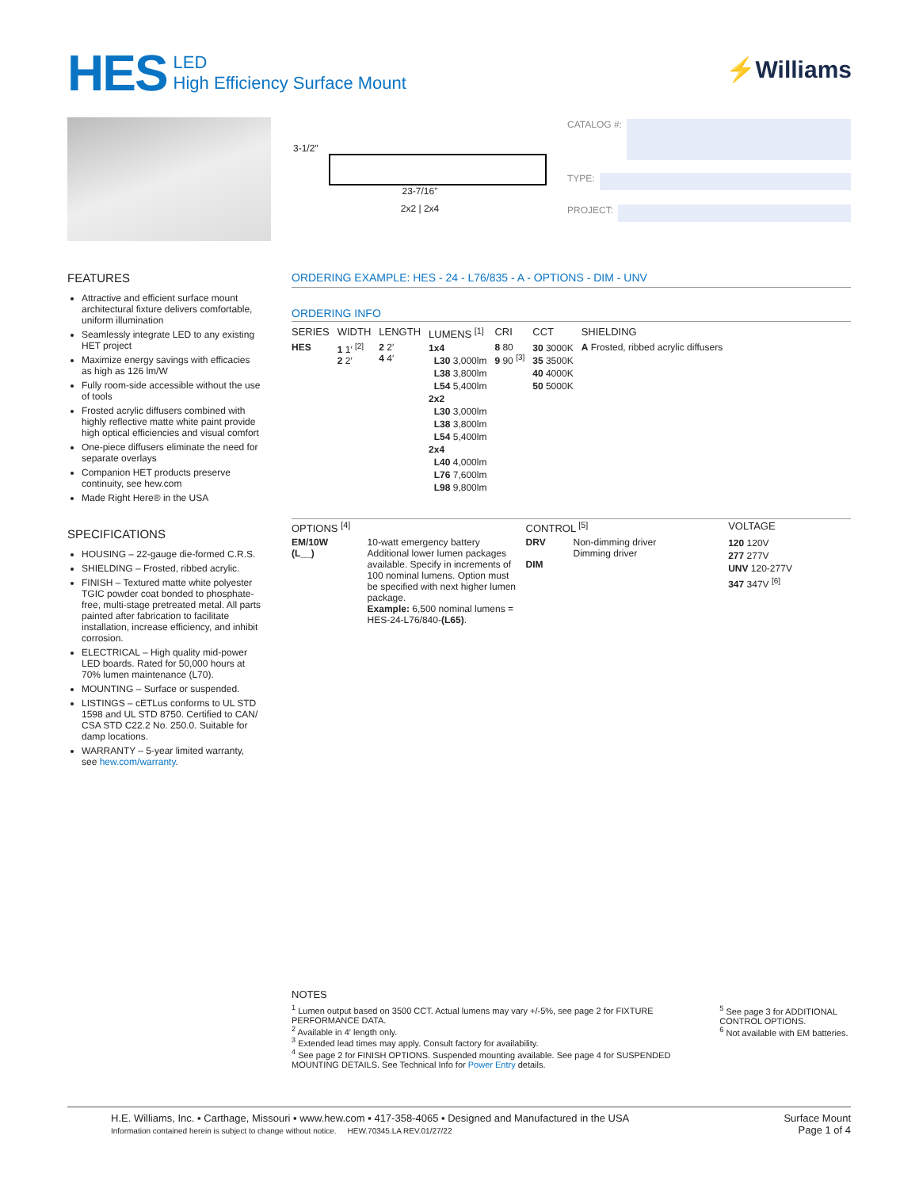HES LED
High Efficiency Surface Mount
⚡Williams
3-1/2"
23-7/16"
2x2 | 2x4
CATALOG #:
TYPE:
PROJECT:
FEATURES
Attractive and efficient surface mount architectural fixture delivers comfortable, uniform illumination
Seamlessly integrate LED to any existing HET project
Maximize energy savings with efficacies as high as 126 lm/W
Fully room-side accessible without the use of tools
Frosted acrylic diffusers combined with highly reflective matte white paint provide high optical efficiencies and visual comfort
One-piece diffusers eliminate the need for separate overlays
Companion HET products preserve continuity, see hew.com
Made Right Here® in the USA
SPECIFICATIONS
HOUSING – 22-gauge die-formed C.R.S.
SHIELDING – Frosted, ribbed acrylic.
FINISH – Textured matte white polyester TGIC powder coat bonded to phosphate-free, multi-stage pretreated metal. All parts painted after fabrication to facilitate installation, increase efficiency, and inhibit corrosion.
ELECTRICAL – High quality mid-power LED boards. Rated for 50,000 hours at 70% lumen maintenance (L70).
MOUNTING – Surface or suspended.
LISTINGS – cETLus conforms to UL STD 1598 and UL STD 8750. Certified to CAN/ CSA STD C22.2 No. 250.0. Suitable for damp locations.
WARRANTY – 5-year limited warranty, see hew.com/warranty.
ORDERING EXAMPLE: HES - 24 - L76/835 - A - OPTIONS - DIM - UNV
ORDERING INFO
| SERIES | WIDTH | LENGTH | LUMENS <sup>[1]</sup> | CRI | CCT | SHIELDING |
| --- | --- | --- | --- | --- | --- | --- |
| HES | 1 1′ <sup>[2]</sup> 2 2′ | 2 2′ 4 4′ | 1x4 L30 3,000lm L38 3,800lm L54 5,400lm 2x2 L30 3,000lm L38 3,800lm L54 5,400lm 2x4 L40 4,000lm L76 7,600lm L98 9,800lm | 8 80 9 90 <sup>[3]</sup> | 30 3000K 35 3500K 40 4000K 50 5000K | A Frosted, ribbed acrylic diffusers |
| OPTIONS <sup>[4]</sup> | | CONTROL <sup>[5]</sup> | | VOLTAGE |
| --- | --- | --- | --- | --- |
| EM/10W (L__) | 10-watt emergency battery Additional lower lumen packages available. Specify in increments of 100 nominal lumens. Option must be specified with next higher lumen package. Example: 6,500 nominal lumens = HES-24-L76/840- (L65) . | DRV DIM | Non-dimming driver Dimming driver | 120 120V 277 277V UNV 120-277V 347 347V <sup>[6]</sup> |
NOTES
<sup>1</sup> Lumen output based on 3500 CCT. Actual lumens may vary +/-5%, see page 2 for FIXTURE PERFORMANCE DATA.
<sup>2</sup> Available in 4′ length only.
<sup>3</sup> Extended lead times may apply. Consult factory for availability.
<sup>4</sup> See page 2 for FINISH OPTIONS. Suspended mounting available. See page 4 for SUSPENDED MOUNTING DETAILS. See Technical Info for Power Entry details.
<sup>5</sup> See page 3 for ADDITIONAL CONTROL OPTIONS.
<sup>6</sup> Not available with EM batteries.
H.E. Williams, Inc. ▪ Carthage, Missouri ▪ www.hew.com ▪ 417-358-4065 ▪ Designed and Manufactured in the USA
Information contained herein is subject to change without notice. HEW.70345.LA REV.01/27/22
Surface Mount
Page 1 of 4